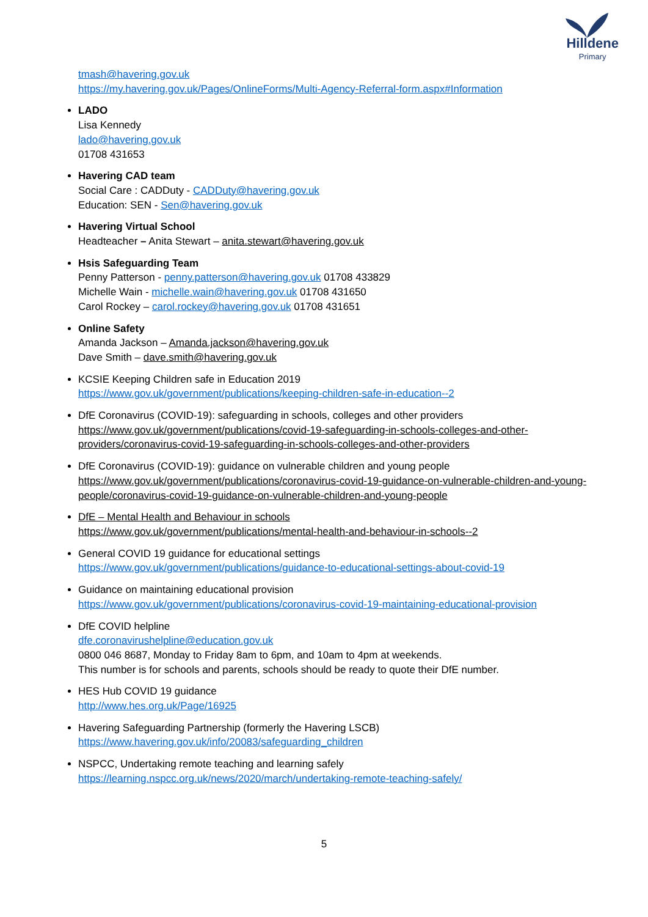Hilldene
Primary
tmash@havering.gov.uk
https://my.havering.gov.uk/Pages/OnlineForms/Multi-Agency-Referral-form.aspx#Information
LADO
Lisa Kennedy
lado@havering.gov.uk
01708 431653
Havering CAD team
Social Care : CADDuty - CADDuty@havering.gov.uk
Education: SEN - Sen@havering.gov.uk
Havering Virtual School
Headteacher – Anita Stewart – anita.stewart@havering.gov.uk
Hsis Safeguarding Team
Penny Patterson - penny.patterson@havering.gov.uk 01708 433829
Michelle Wain - michelle.wain@havering.gov.uk 01708 431650
Carol Rockey – carol.rockey@havering.gov.uk 01708 431651
Online Safety
Amanda Jackson – Amanda.jackson@havering.gov.uk
Dave Smith – dave.smith@havering.gov.uk
KCSIE Keeping Children safe in Education 2019
https://www.gov.uk/government/publications/keeping-children-safe-in-education--2
DfE Coronavirus (COVID-19): safeguarding in schools, colleges and other providers
https://www.gov.uk/government/publications/covid-19-safeguarding-in-schools-colleges-and-other-providers/coronavirus-covid-19-safeguarding-in-schools-colleges-and-other-providers
DfE Coronavirus (COVID-19): guidance on vulnerable children and young people
https://www.gov.uk/government/publications/coronavirus-covid-19-guidance-on-vulnerable-children-and-young-people/coronavirus-covid-19-guidance-on-vulnerable-children-and-young-people
DfE – Mental Health and Behaviour in schools
https://www.gov.uk/government/publications/mental-health-and-behaviour-in-schools--2
General COVID 19 guidance for educational settings
https://www.gov.uk/government/publications/guidance-to-educational-settings-about-covid-19
Guidance on maintaining educational provision
https://www.gov.uk/government/publications/coronavirus-covid-19-maintaining-educational-provision
DfE COVID helpline
dfe.coronavirushelpline@education.gov.uk
0800 046 8687, Monday to Friday 8am to 6pm, and 10am to 4pm at weekends.
This number is for schools and parents, schools should be ready to quote their DfE number.
HES Hub COVID 19 guidance
http://www.hes.org.uk/Page/16925
Havering Safeguarding Partnership (formerly the Havering LSCB)
https://www.havering.gov.uk/info/20083/safeguarding_children
NSPCC, Undertaking remote teaching and learning safely
https://learning.nspcc.org.uk/news/2020/march/undertaking-remote-teaching-safely/
5